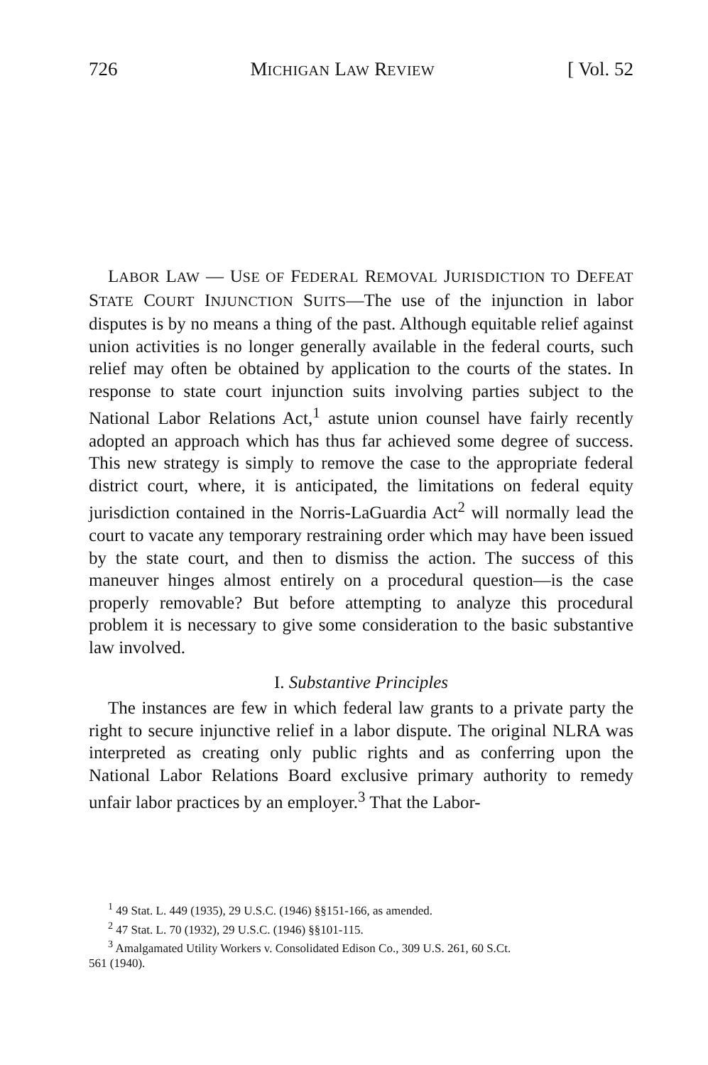726 MICHIGAN LAW REVIEW [ Vol. 52
LABOR LAW — USE OF FEDERAL REMOVAL JURISDICTION TO DEFEAT STATE COURT INJUNCTION SUITS—The use of the injunction in labor disputes is by no means a thing of the past. Although equitable relief against union activities is no longer generally available in the federal courts, such relief may often be obtained by application to the courts of the states. In response to state court injunction suits involving parties subject to the National Labor Relations Act,<sup>1</sup> astute union counsel have fairly recently adopted an approach which has thus far achieved some degree of success. This new strategy is simply to remove the case to the appropriate federal district court, where, it is anticipated, the limitations on federal equity jurisdiction contained in the Norris-LaGuardia Act<sup>2</sup> will normally lead the court to vacate any temporary restraining order which may have been issued by the state court, and then to dismiss the action. The success of this maneuver hinges almost entirely on a procedural question—is the case properly removable? But before attempting to analyze this procedural problem it is necessary to give some consideration to the basic substantive law involved.
I. Substantive Principles
The instances are few in which federal law grants to a private party the right to secure injunctive relief in a labor dispute. The original NLRA was interpreted as creating only public rights and as conferring upon the National Labor Relations Board exclusive primary authority to remedy unfair labor practices by an employer.<sup>3</sup> That the Labor-
<sup>1</sup> 49 Stat. L. 449 (1935), 29 U.S.C. (1946) §§151-166, as amended.
<sup>2</sup> 47 Stat. L. 70 (1932), 29 U.S.C. (1946) §§101-115.
<sup>3</sup> Amalgamated Utility Workers v. Consolidated Edison Co., 309 U.S. 261, 60 S.Ct.
561 (1940).